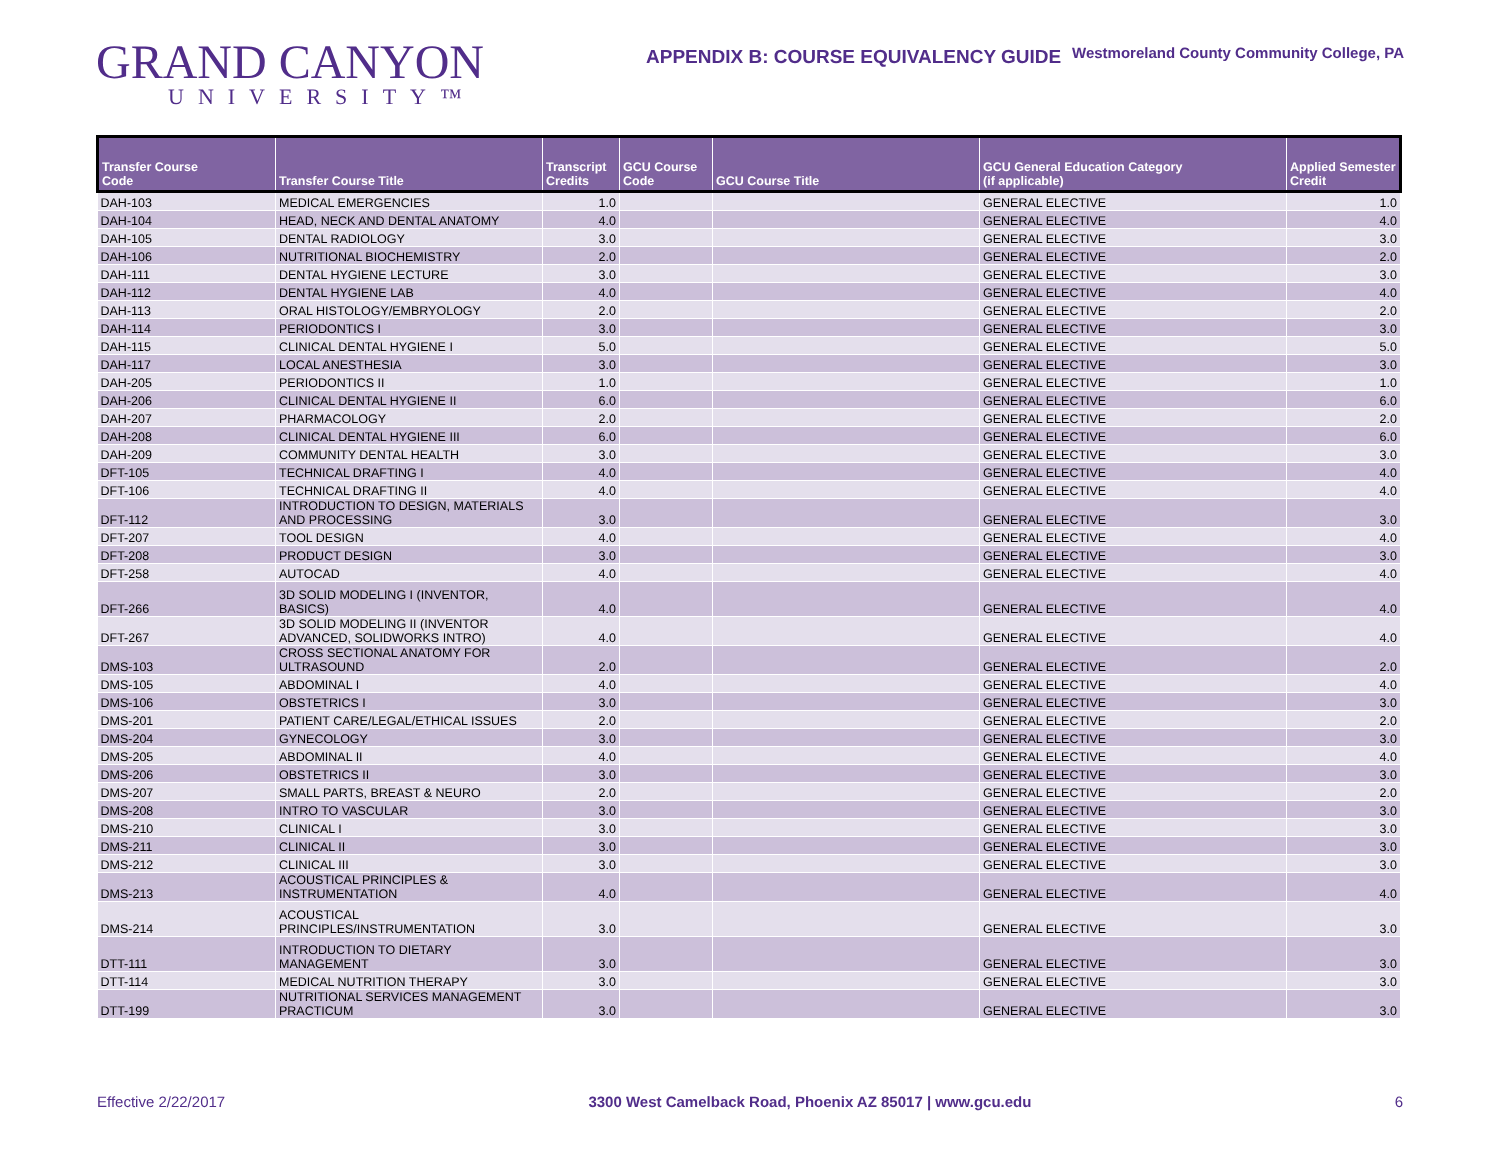GRAND CANYON
UNIVERSITY™
APPENDIX B: COURSE EQUIVALENCY GUIDE
Westmoreland County Community College, PA
| Transfer Course Code | Transfer Course Title | Transcript Credits | GCU Course Code | GCU Course Title | GCU General Education Category (if applicable) | Applied Semester Credit |
| --- | --- | --- | --- | --- | --- | --- |
| DAH-103 | MEDICAL EMERGENCIES | 1.0 | | | GENERAL ELECTIVE | 1.0 |
| DAH-104 | HEAD, NECK AND DENTAL ANATOMY | 4.0 | | | GENERAL ELECTIVE | 4.0 |
| DAH-105 | DENTAL RADIOLOGY | 3.0 | | | GENERAL ELECTIVE | 3.0 |
| DAH-106 | NUTRITIONAL BIOCHEMISTRY | 2.0 | | | GENERAL ELECTIVE | 2.0 |
| DAH-111 | DENTAL HYGIENE LECTURE | 3.0 | | | GENERAL ELECTIVE | 3.0 |
| DAH-112 | DENTAL HYGIENE LAB | 4.0 | | | GENERAL ELECTIVE | 4.0 |
| DAH-113 | ORAL HISTOLOGY/EMBRYOLOGY | 2.0 | | | GENERAL ELECTIVE | 2.0 |
| DAH-114 | PERIODONTICS I | 3.0 | | | GENERAL ELECTIVE | 3.0 |
| DAH-115 | CLINICAL DENTAL HYGIENE I | 5.0 | | | GENERAL ELECTIVE | 5.0 |
| DAH-117 | LOCAL ANESTHESIA | 3.0 | | | GENERAL ELECTIVE | 3.0 |
| DAH-205 | PERIODONTICS II | 1.0 | | | GENERAL ELECTIVE | 1.0 |
| DAH-206 | CLINICAL DENTAL HYGIENE II | 6.0 | | | GENERAL ELECTIVE | 6.0 |
| DAH-207 | PHARMACOLOGY | 2.0 | | | GENERAL ELECTIVE | 2.0 |
| DAH-208 | CLINICAL DENTAL HYGIENE III | 6.0 | | | GENERAL ELECTIVE | 6.0 |
| DAH-209 | COMMUNITY DENTAL HEALTH | 3.0 | | | GENERAL ELECTIVE | 3.0 |
| DFT-105 | TECHNICAL DRAFTING I | 4.0 | | | GENERAL ELECTIVE | 4.0 |
| DFT-106 | TECHNICAL DRAFTING II | 4.0 | | | GENERAL ELECTIVE | 4.0 |
| DFT-112 | INTRODUCTION TO DESIGN, MATERIALS AND PROCESSING | 3.0 | | | GENERAL ELECTIVE | 3.0 |
| DFT-207 | TOOL DESIGN | 4.0 | | | GENERAL ELECTIVE | 4.0 |
| DFT-208 | PRODUCT DESIGN | 3.0 | | | GENERAL ELECTIVE | 3.0 |
| DFT-258 | AUTOCAD | 4.0 | | | GENERAL ELECTIVE | 4.0 |
| DFT-266 | 3D SOLID MODELING I (INVENTOR, BASICS) | 4.0 | | | GENERAL ELECTIVE | 4.0 |
| DFT-267 | 3D SOLID MODELING II (INVENTOR ADVANCED, SOLIDWORKS INTRO) | 4.0 | | | GENERAL ELECTIVE | 4.0 |
| DMS-103 | CROSS SECTIONAL ANATOMY FOR ULTRASOUND | 2.0 | | | GENERAL ELECTIVE | 2.0 |
| DMS-105 | ABDOMINAL I | 4.0 | | | GENERAL ELECTIVE | 4.0 |
| DMS-106 | OBSTETRICS I | 3.0 | | | GENERAL ELECTIVE | 3.0 |
| DMS-201 | PATIENT CARE/LEGAL/ETHICAL ISSUES | 2.0 | | | GENERAL ELECTIVE | 2.0 |
| DMS-204 | GYNECOLOGY | 3.0 | | | GENERAL ELECTIVE | 3.0 |
| DMS-205 | ABDOMINAL II | 4.0 | | | GENERAL ELECTIVE | 4.0 |
| DMS-206 | OBSTETRICS II | 3.0 | | | GENERAL ELECTIVE | 3.0 |
| DMS-207 | SMALL PARTS, BREAST & NEURO | 2.0 | | | GENERAL ELECTIVE | 2.0 |
| DMS-208 | INTRO TO VASCULAR | 3.0 | | | GENERAL ELECTIVE | 3.0 |
| DMS-210 | CLINICAL I | 3.0 | | | GENERAL ELECTIVE | 3.0 |
| DMS-211 | CLINICAL II | 3.0 | | | GENERAL ELECTIVE | 3.0 |
| DMS-212 | CLINICAL III | 3.0 | | | GENERAL ELECTIVE | 3.0 |
| DMS-213 | ACOUSTICAL PRINCIPLES & INSTRUMENTATION | 4.0 | | | GENERAL ELECTIVE | 4.0 |
| DMS-214 | ACOUSTICAL PRINCIPLES/INSTRUMENTATION | 3.0 | | | GENERAL ELECTIVE | 3.0 |
| DTT-111 | INTRODUCTION TO DIETARY MANAGEMENT | 3.0 | | | GENERAL ELECTIVE | 3.0 |
| DTT-114 | MEDICAL NUTRITION THERAPY | 3.0 | | | GENERAL ELECTIVE | 3.0 |
| DTT-199 | NUTRITIONAL SERVICES MANAGEMENT PRACTICUM | 3.0 | | | GENERAL ELECTIVE | 3.0 |
Effective 2/22/2017 3300 West Camelback Road, Phoenix AZ 85017 | www.gcu.edu 6